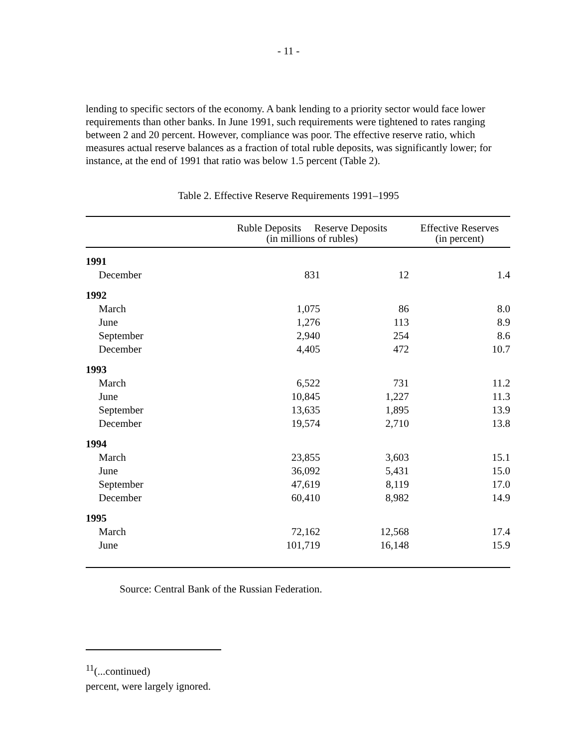- 11 -
lending to specific sectors of the economy. A bank lending to a priority sector would face lower requirements than other banks. In June 1991, such requirements were tightened to rates ranging between 2 and 20 percent. However, compliance was poor. The effective reserve ratio, which measures actual reserve balances as a fraction of total ruble deposits, was significantly lower; for instance, at the end of 1991 that ratio was below 1.5 percent (Table 2).
Table 2. Effective Reserve Requirements 1991–1995
| | Ruble Deposits Reserve Deposits (in millions of rubles) | | Effective Reserves (in percent) |
| --- | --- | --- | --- |
| 1991 | | | |
| December | 831 | 12 | 1.4 |
| 1992 | | | |
| March | 1,075 | 86 | 8.0 |
| June | 1,276 | 113 | 8.9 |
| September | 2,940 | 254 | 8.6 |
| December | 4,405 | 472 | 10.7 |
| 1993 | | | |
| March | 6,522 | 731 | 11.2 |
| June | 10,845 | 1,227 | 11.3 |
| September | 13,635 | 1,895 | 13.9 |
| December | 19,574 | 2,710 | 13.8 |
| 1994 | | | |
| March | 23,855 | 3,603 | 15.1 |
| June | 36,092 | 5,431 | 15.0 |
| September | 47,619 | 8,119 | 17.0 |
| December | 60,410 | 8,982 | 14.9 |
| 1995 | | | |
| March | 72,162 | 12,568 | 17.4 |
| June | 101,719 | 16,148 | 15.9 |
Source: Central Bank of the Russian Federation.
<sup>11</sup> (...continued)
percent, were largely ignored.